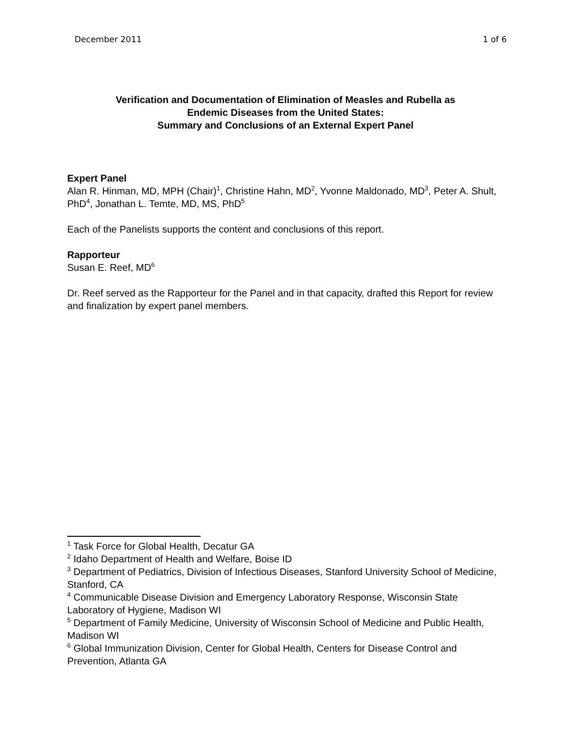December 2011 1 of 6
Verification and Documentation of Elimination of Measles and Rubella as
Endemic Diseases from the United States:
Summary and Conclusions of an External Expert Panel
Expert Panel
Alan R. Hinman, MD, MPH (Chair)<sup>1</sup>, Christine Hahn, MD<sup>2</sup>, Yvonne Maldonado, MD<sup>3</sup>, Peter A. Shult, PhD<sup>4</sup>, Jonathan L. Temte, MD, MS, PhD<sup>5</sup>
Each of the Panelists supports the content and conclusions of this report.
Rapporteur
Susan E. Reef, MD<sup>6</sup>
Dr. Reef served as the Rapporteur for the Panel and in that capacity, drafted this Report for review and finalization by expert panel members.
<sup>1</sup> Task Force for Global Health, Decatur GA
<sup>2</sup> Idaho Department of Health and Welfare, Boise ID
<sup>3</sup> Department of Pediatrics, Division of Infectious Diseases, Stanford University School of Medicine, Stanford, CA
<sup>4</sup> Communicable Disease Division and Emergency Laboratory Response, Wisconsin State Laboratory of Hygiene, Madison WI
<sup>5</sup> Department of Family Medicine, University of Wisconsin School of Medicine and Public Health, Madison WI
<sup>6</sup> Global Immunization Division, Center for Global Health, Centers for Disease Control and Prevention, Atlanta GA